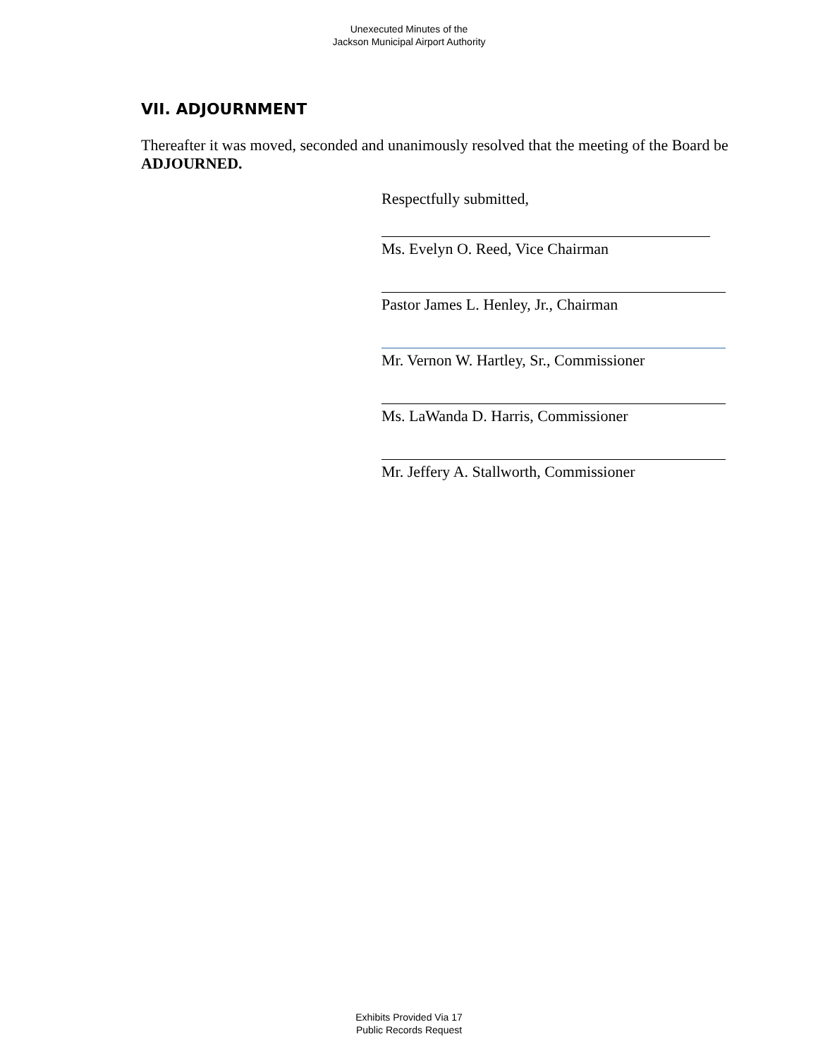Unexecuted Minutes of the
Jackson Municipal Airport Authority
VII. ADJOURNMENT
Thereafter it was moved, seconded and unanimously resolved that the meeting of the Board be ADJOURNED.
Respectfully submitted,
Ms. Evelyn O. Reed, Vice Chairman
Pastor James L. Henley, Jr., Chairman
Mr. Vernon W. Hartley, Sr., Commissioner
Ms. LaWanda D. Harris, Commissioner
Mr. Jeffery A. Stallworth, Commissioner
Exhibits Provided Via 17
Public Records Request